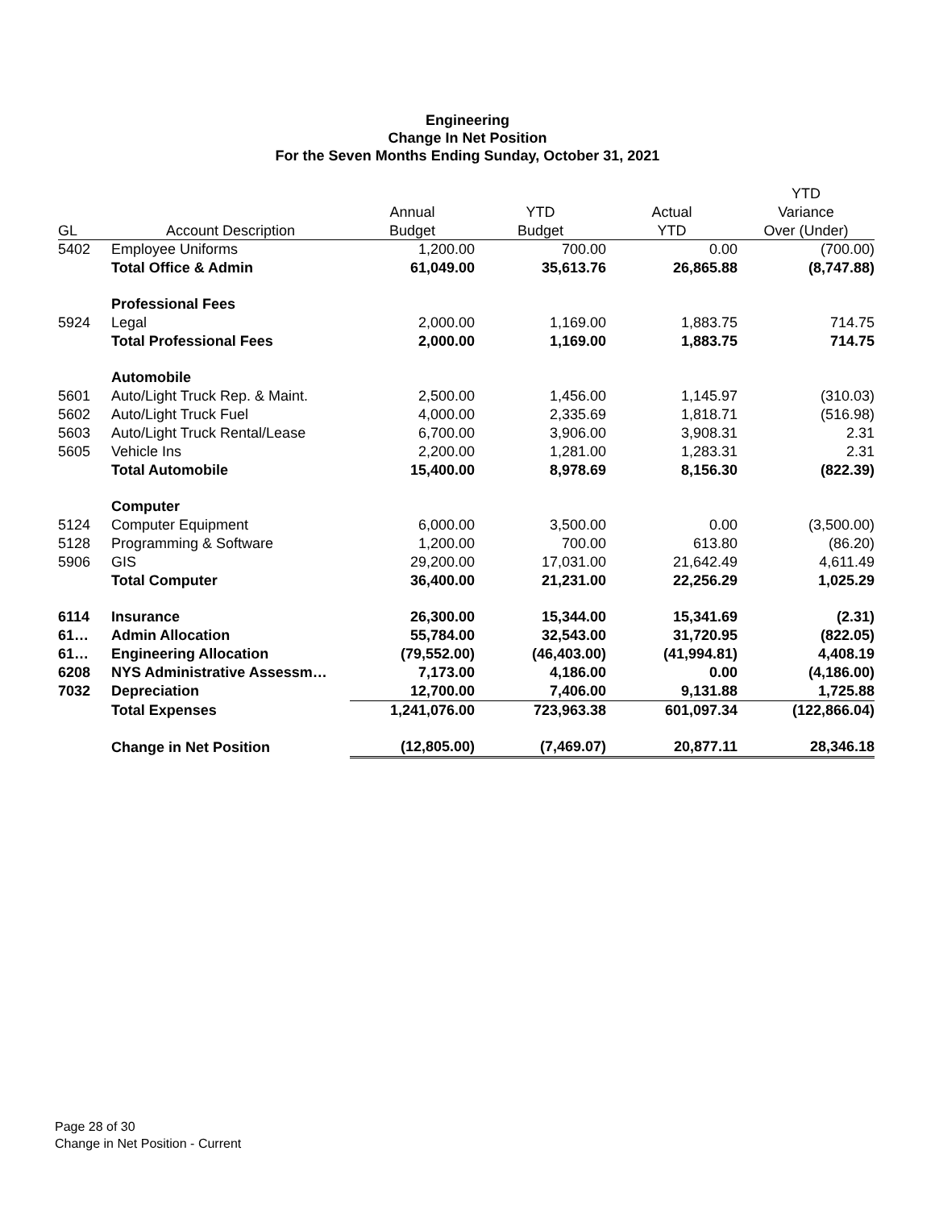Engineering
Change In Net Position
For the Seven Months Ending Sunday, October 31, 2021
| | | | | | YTD |
| --- | --- | --- | --- | --- | --- |
| | | Annual | YTD | Actual | Variance |
| GL | Account Description | Budget | Budget | YTD | Over (Under) |
| 5402 | Employee Uniforms | 1,200.00 | 700.00 | 0.00 | (700.00) |
| | Total Office & Admin | 61,049.00 | 35,613.76 | 26,865.88 | (8,747.88) |
| | Professional Fees | | | | |
| 5924 | Legal | 2,000.00 | 1,169.00 | 1,883.75 | 714.75 |
| | Total Professional Fees | 2,000.00 | 1,169.00 | 1,883.75 | 714.75 |
| | Automobile | | | | |
| 5601 | Auto/Light Truck Rep. & Maint. | 2,500.00 | 1,456.00 | 1,145.97 | (310.03) |
| 5602 | Auto/Light Truck Fuel | 4,000.00 | 2,335.69 | 1,818.71 | (516.98) |
| 5603 | Auto/Light Truck Rental/Lease | 6,700.00 | 3,906.00 | 3,908.31 | 2.31 |
| 5605 | Vehicle Ins | 2,200.00 | 1,281.00 | 1,283.31 | 2.31 |
| | Total Automobile | 15,400.00 | 8,978.69 | 8,156.30 | (822.39) |
| | Computer | | | | |
| 5124 | Computer Equipment | 6,000.00 | 3,500.00 | 0.00 | (3,500.00) |
| 5128 | Programming & Software | 1,200.00 | 700.00 | 613.80 | (86.20) |
| 5906 | GIS | 29,200.00 | 17,031.00 | 21,642.49 | 4,611.49 |
| | Total Computer | 36,400.00 | 21,231.00 | 22,256.29 | 1,025.29 |
| 6114 | Insurance | 26,300.00 | 15,344.00 | 15,341.69 | (2.31) |
| 61… | Admin Allocation | 55,784.00 | 32,543.00 | 31,720.95 | (822.05) |
| 61… | Engineering Allocation | (79,552.00) | (46,403.00) | (41,994.81) | 4,408.19 |
| 6208 | NYS Administrative Assessm… | 7,173.00 | 4,186.00 | 0.00 | (4,186.00) |
| 7032 | Depreciation | 12,700.00 | 7,406.00 | 9,131.88 | 1,725.88 |
| | Total Expenses | 1,241,076.00 | 723,963.38 | 601,097.34 | (122,866.04) |
| | Change in Net Position | (12,805.00) | (7,469.07) | 20,877.11 | 28,346.18 |
Page 28 of 30
Change in Net Position - Current